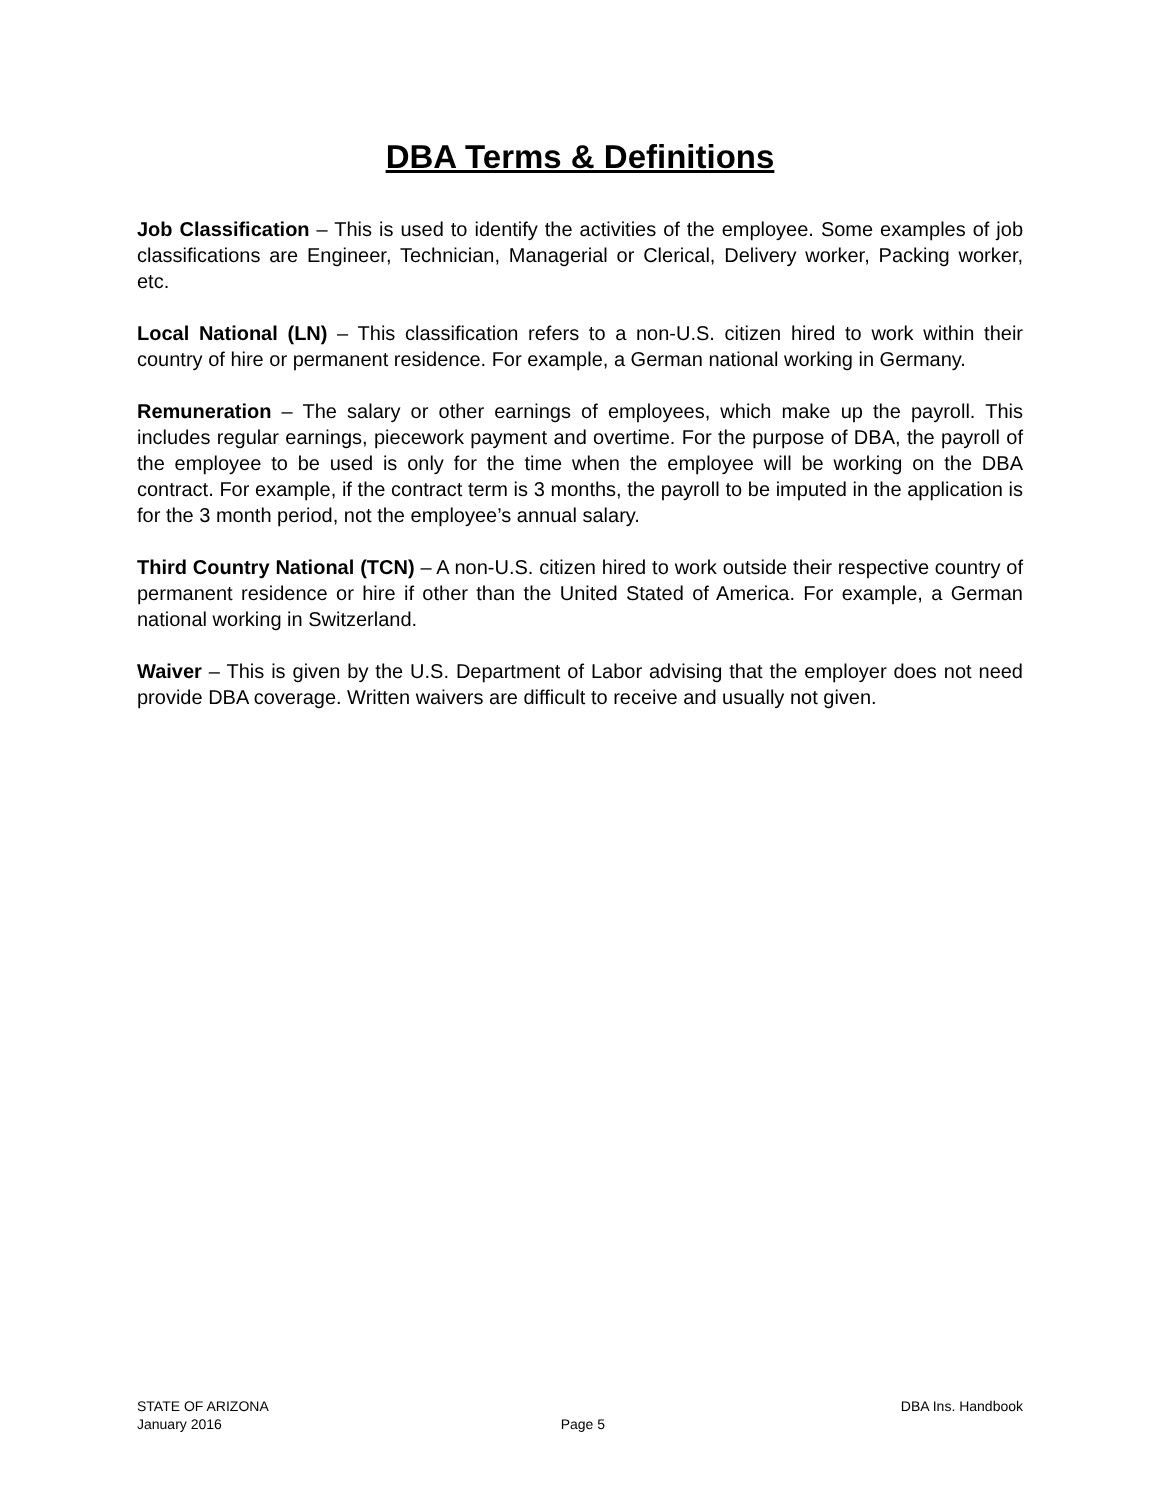DBA Terms & Definitions
Job Classification – This is used to identify the activities of the employee. Some examples of job classifications are Engineer, Technician, Managerial or Clerical, Delivery worker, Packing worker, etc.
Local National (LN) – This classification refers to a non-U.S. citizen hired to work within their country of hire or permanent residence. For example, a German national working in Germany.
Remuneration – The salary or other earnings of employees, which make up the payroll. This includes regular earnings, piecework payment and overtime. For the purpose of DBA, the payroll of the employee to be used is only for the time when the employee will be working on the DBA contract. For example, if the contract term is 3 months, the payroll to be imputed in the application is for the 3 month period, not the employee’s annual salary.
Third Country National (TCN) – A non-U.S. citizen hired to work outside their respective country of permanent residence or hire if other than the United Stated of America. For example, a German national working in Switzerland.
Waiver – This is given by the U.S. Department of Labor advising that the employer does not need provide DBA coverage. Written waivers are difficult to receive and usually not given.
STATE OF ARIZONA DBA Ins. Handbook
January 2016 Page 5